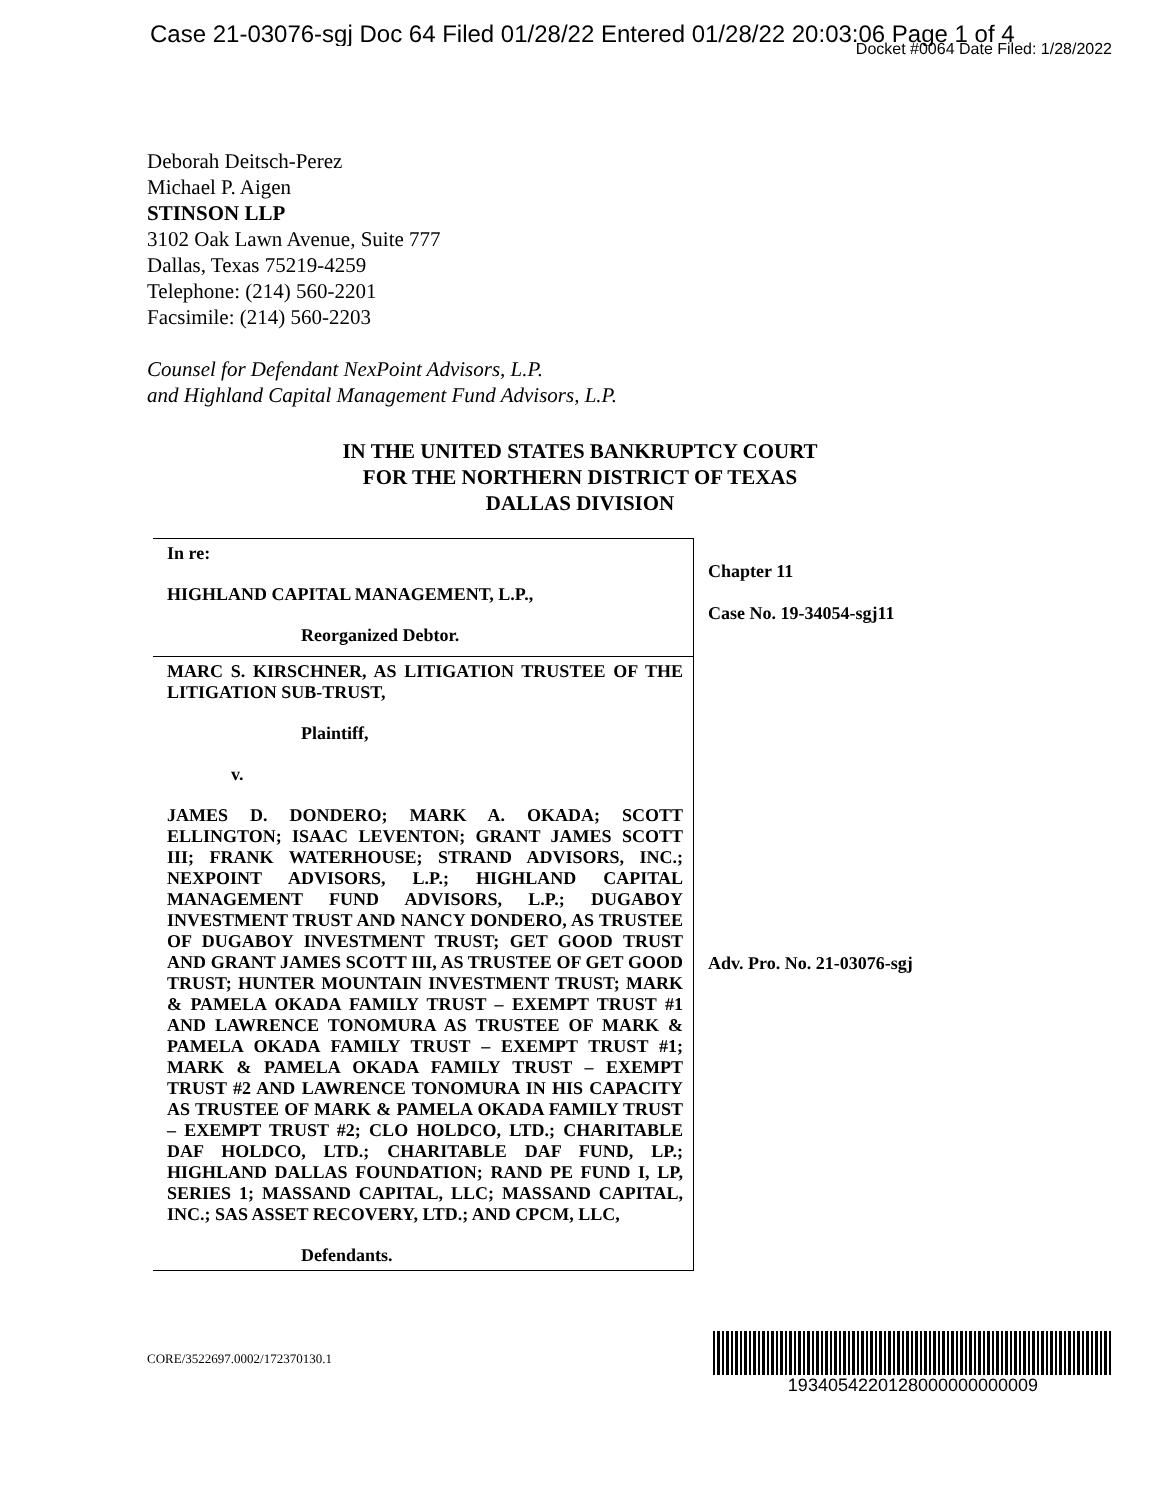Case 21-03076-sgj Doc 64 Filed 01/28/22 Entered 01/28/22 20:03:06 Page 1 of 4
Docket #0064 Date Filed: 1/28/2022
Deborah Deitsch-Perez
Michael P. Aigen
STINSON LLP
3102 Oak Lawn Avenue, Suite 777
Dallas, Texas 75219-4259
Telephone: (214) 560-2201
Facsimile: (214) 560-2203
Counsel for Defendant NexPoint Advisors, L.P.
and Highland Capital Management Fund Advisors, L.P.
IN THE UNITED STATES BANKRUPTCY COURT
FOR THE NORTHERN DISTRICT OF TEXAS
DALLAS DIVISION
| In re: HIGHLAND CAPITAL MANAGEMENT, L.P., Reorganized Debtor. | Chapter 11 Case No. 19-34054-sgj11 |
| MARC S. KIRSCHNER, AS LITIGATION TRUSTEE OF THE LITIGATION SUB-TRUST, Plaintiff, v. JAMES D. DONDERO; MARK A. OKADA; SCOTT ELLINGTON; ISAAC LEVENTON; GRANT JAMES SCOTT III; FRANK WATERHOUSE; STRAND ADVISORS, INC.; NEXPOINT ADVISORS, L.P.; HIGHLAND CAPITAL MANAGEMENT FUND ADVISORS, L.P.; DUGABOY INVESTMENT TRUST AND NANCY DONDERO, AS TRUSTEE OF DUGABOY INVESTMENT TRUST; GET GOOD TRUST AND GRANT JAMES SCOTT III, AS TRUSTEE OF GET GOOD TRUST; HUNTER MOUNTAIN INVESTMENT TRUST; MARK & PAMELA OKADA FAMILY TRUST – EXEMPT TRUST #1 AND LAWRENCE TONOMURA AS TRUSTEE OF MARK & PAMELA OKADA FAMILY TRUST – EXEMPT TRUST #1; MARK & PAMELA OKADA FAMILY TRUST – EXEMPT TRUST #2 AND LAWRENCE TONOMURA IN HIS CAPACITY AS TRUSTEE OF MARK & PAMELA OKADA FAMILY TRUST – EXEMPT TRUST #2; CLO HOLDCO, LTD.; CHARITABLE DAF HOLDCO, LTD.; CHARITABLE DAF FUND, LP.; HIGHLAND DALLAS FOUNDATION; RAND PE FUND I, LP, SERIES 1; MASSAND CAPITAL, LLC; MASSAND CAPITAL, INC.; SAS ASSET RECOVERY, LTD.; AND CPCM, LLC, Defendants. | Adv. Pro. No. 21-03076-sgj |
CORE/3522697.0002/172370130.1
1934054220128000000000009